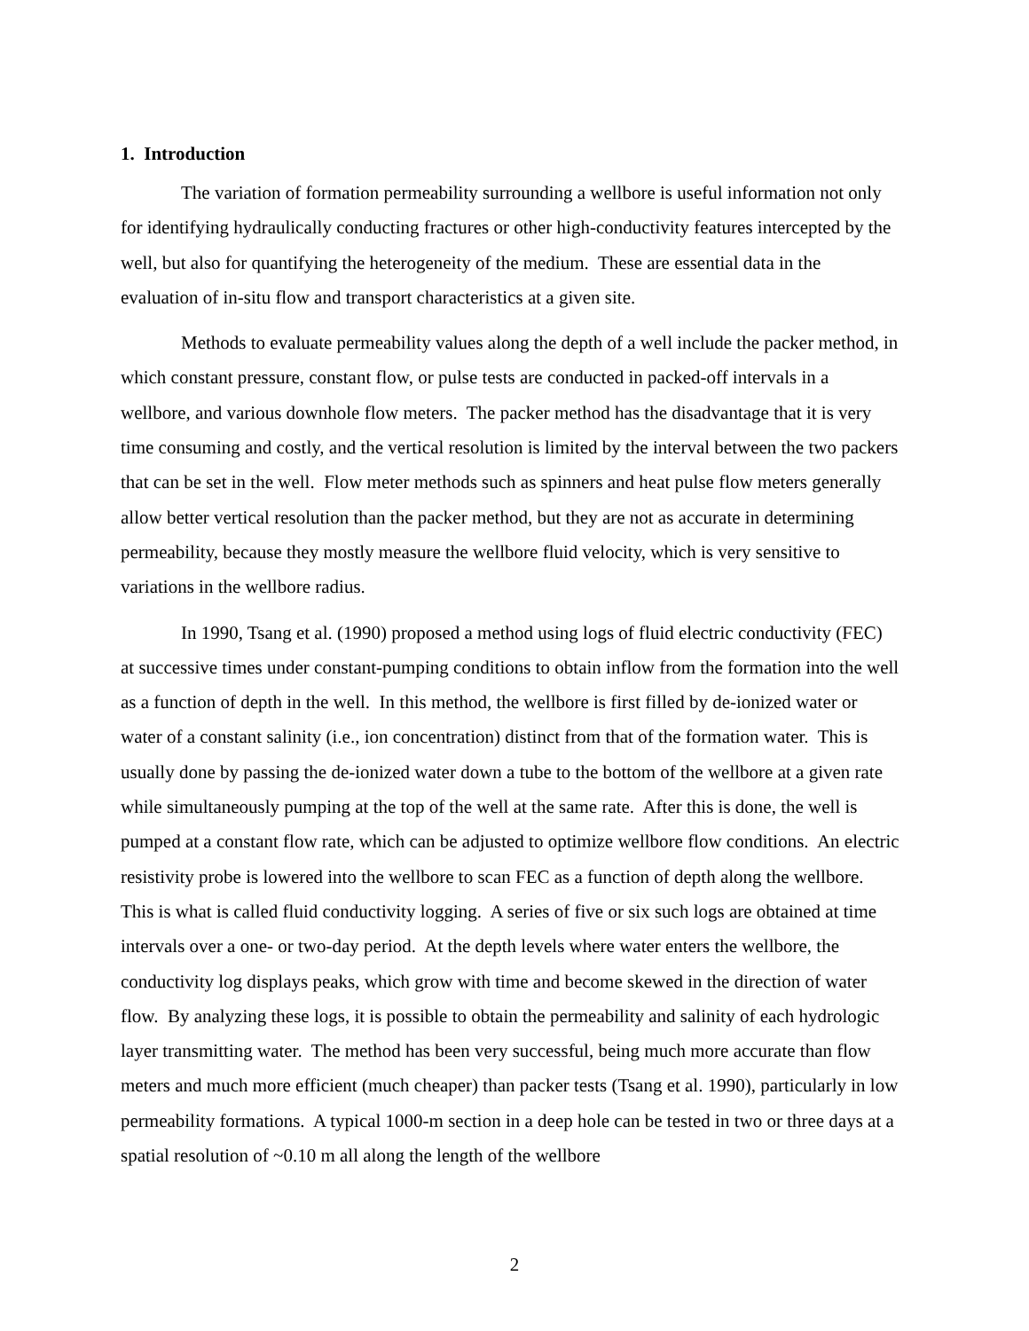1. Introduction
The variation of formation permeability surrounding a wellbore is useful information not only for identifying hydraulically conducting fractures or other high-conductivity features intercepted by the well, but also for quantifying the heterogeneity of the medium. These are essential data in the evaluation of in-situ flow and transport characteristics at a given site.
Methods to evaluate permeability values along the depth of a well include the packer method, in which constant pressure, constant flow, or pulse tests are conducted in packed-off intervals in a wellbore, and various downhole flow meters. The packer method has the disadvantage that it is very time consuming and costly, and the vertical resolution is limited by the interval between the two packers that can be set in the well. Flow meter methods such as spinners and heat pulse flow meters generally allow better vertical resolution than the packer method, but they are not as accurate in determining permeability, because they mostly measure the wellbore fluid velocity, which is very sensitive to variations in the wellbore radius.
In 1990, Tsang et al. (1990) proposed a method using logs of fluid electric conductivity (FEC) at successive times under constant-pumping conditions to obtain inflow from the formation into the well as a function of depth in the well. In this method, the wellbore is first filled by de-ionized water or water of a constant salinity (i.e., ion concentration) distinct from that of the formation water. This is usually done by passing the de-ionized water down a tube to the bottom of the wellbore at a given rate while simultaneously pumping at the top of the well at the same rate. After this is done, the well is pumped at a constant flow rate, which can be adjusted to optimize wellbore flow conditions. An electric resistivity probe is lowered into the wellbore to scan FEC as a function of depth along the wellbore. This is what is called fluid conductivity logging. A series of five or six such logs are obtained at time intervals over a one- or two-day period. At the depth levels where water enters the wellbore, the conductivity log displays peaks, which grow with time and become skewed in the direction of water flow. By analyzing these logs, it is possible to obtain the permeability and salinity of each hydrologic layer transmitting water. The method has been very successful, being much more accurate than flow meters and much more efficient (much cheaper) than packer tests (Tsang et al. 1990), particularly in low permeability formations. A typical 1000-m section in a deep hole can be tested in two or three days at a spatial resolution of ~0.10 m all along the length of the wellbore
2